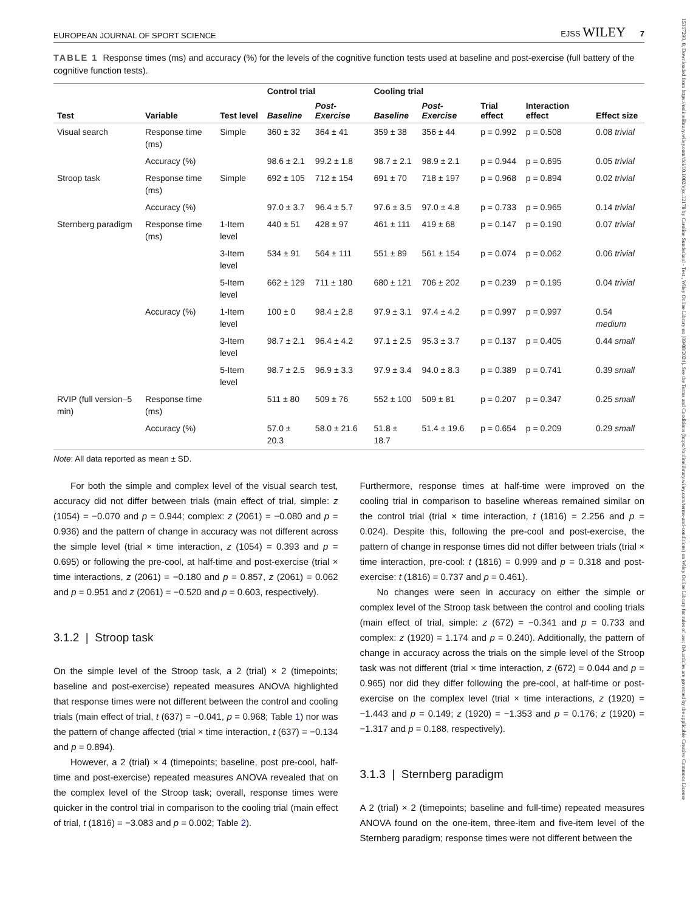15367290, 0, Downloaded from https://onlinelibrary.wiley.com/doi/10.1002/ejsc.12178 by Caroline Sunderland - Test , Wiley Online Library on [09/08/2024]. See the Terms and Conditions (https://onlinelibrary.wiley.com/terms-and-conditions) on Wiley Online Library for rules of use; OA articles are governed by the applicable Creative Commons License
EUROPEAN JOURNAL OF SPORT SCIENCE EJSS WILEY 7
TABLE 1 Response times (ms) and accuracy (%) for the levels of the cognitive function tests used at baseline and post-exercise (full battery of the cognitive function tests).
| | | | Control trial | | Cooling trial | | | | |
| --- | --- | --- | --- | --- | --- | --- | --- | --- | --- |
| Test | Variable | Test level | Baseline | Post-Exercise | Baseline | Post-Exercise | Trial effect | Interaction effect | Effect size |
| Visual search | Response time (ms) | Simple | 360 ± 32 | 364 ± 41 | 359 ± 38 | 356 ± 44 | p = 0.992 | p = 0.508 | 0.08 trivial |
| | Accuracy (%) | | 98.6 ± 2.1 | 99.2 ± 1.8 | 98.7 ± 2.1 | 98.9 ± 2.1 | p = 0.944 | p = 0.695 | 0.05 trivial |
| Stroop task | Response time (ms) | Simple | 692 ± 105 | 712 ± 154 | 691 ± 70 | 718 ± 197 | p = 0.968 | p = 0.894 | 0.02 trivial |
| | Accuracy (%) | | 97.0 ± 3.7 | 96.4 ± 5.7 | 97.6 ± 3.5 | 97.0 ± 4.8 | p = 0.733 | p = 0.965 | 0.14 trivial |
| Sternberg paradigm | Response time (ms) | 1-Item level | 440 ± 51 | 428 ± 97 | 461 ± 111 | 419 ± 68 | p = 0.147 | p = 0.190 | 0.07 trivial |
| | | 3-Item level | 534 ± 91 | 564 ± 111 | 551 ± 89 | 561 ± 154 | p = 0.074 | p = 0.062 | 0.06 trivial |
| | | 5-Item level | 662 ± 129 | 711 ± 180 | 680 ± 121 | 706 ± 202 | p = 0.239 | p = 0.195 | 0.04 trivial |
| | Accuracy (%) | 1-Item level | 100 ± 0 | 98.4 ± 2.8 | 97.9 ± 3.1 | 97.4 ± 4.2 | p = 0.997 | p = 0.997 | 0.54 medium |
| | | 3-Item level | 98.7 ± 2.1 | 96.4 ± 4.2 | 97.1 ± 2.5 | 95.3 ± 3.7 | p = 0.137 | p = 0.405 | 0.44 small |
| | | 5-Item level | 98.7 ± 2.5 | 96.9 ± 3.3 | 97.9 ± 3.4 | 94.0 ± 8.3 | p = 0.389 | p = 0.741 | 0.39 small |
| RVIP (full version–5 min) | Response time (ms) | | 511 ± 80 | 509 ± 76 | 552 ± 100 | 509 ± 81 | p = 0.207 | p = 0.347 | 0.25 small |
| | Accuracy (%) | | 57.0 ± 20.3 | 58.0 ± 21.6 | 51.8 ± 18.7 | 51.4 ± 19.6 | p = 0.654 | p = 0.209 | 0.29 small |
Note: All data reported as mean ± SD.
For both the simple and complex level of the visual search test, accuracy did not differ between trials (main effect of trial, simple: z (1054) = −0.070 and p = 0.944; complex: z (2061) = −0.080 and p = 0.936) and the pattern of change in accuracy was not different across the simple level (trial × time interaction, z (1054) = 0.393 and p = 0.695) or following the pre-cool, at half-time and post-exercise (trial × time interactions, z (2061) = −0.180 and p = 0.857, z (2061) = 0.062 and p = 0.951 and z (2061) = −0.520 and p = 0.603, respectively).
3.1.2 | Stroop task
On the simple level of the Stroop task, a 2 (trial) × 2 (timepoints; baseline and post-exercise) repeated measures ANOVA highlighted that response times were not different between the control and cooling trials (main effect of trial, t (637) = −0.041, p = 0.968; Table 1) nor was the pattern of change affected (trial × time interaction, t (637) = −0.134 and p = 0.894).
However, a 2 (trial) × 4 (timepoints; baseline, post pre-cool, half-time and post-exercise) repeated measures ANOVA revealed that on the complex level of the Stroop task; overall, response times were quicker in the control trial in comparison to the cooling trial (main effect of trial, t (1816) = −3.083 and p = 0.002; Table 2).
Furthermore, response times at half-time were improved on the cooling trial in comparison to baseline whereas remained similar on the control trial (trial × time interaction, t (1816) = 2.256 and p = 0.024). Despite this, following the pre-cool and post-exercise, the pattern of change in response times did not differ between trials (trial × time interaction, pre-cool: t (1816) = 0.999 and p = 0.318 and post-exercise: t (1816) = 0.737 and p = 0.461).
No changes were seen in accuracy on either the simple or complex level of the Stroop task between the control and cooling trials (main effect of trial, simple: z (672) = −0.341 and p = 0.733 and complex: z (1920) = 1.174 and p = 0.240). Additionally, the pattern of change in accuracy across the trials on the simple level of the Stroop task was not different (trial × time interaction, z (672) = 0.044 and p = 0.965) nor did they differ following the pre-cool, at half-time or post-exercise on the complex level (trial × time interactions, z (1920) = −1.443 and p = 0.149; z (1920) = −1.353 and p = 0.176; z (1920) = −1.317 and p = 0.188, respectively).
3.1.3 | Sternberg paradigm
A 2 (trial) × 2 (timepoints; baseline and full-time) repeated measures ANOVA found on the one-item, three-item and five-item level of the Sternberg paradigm; response times were not different between the